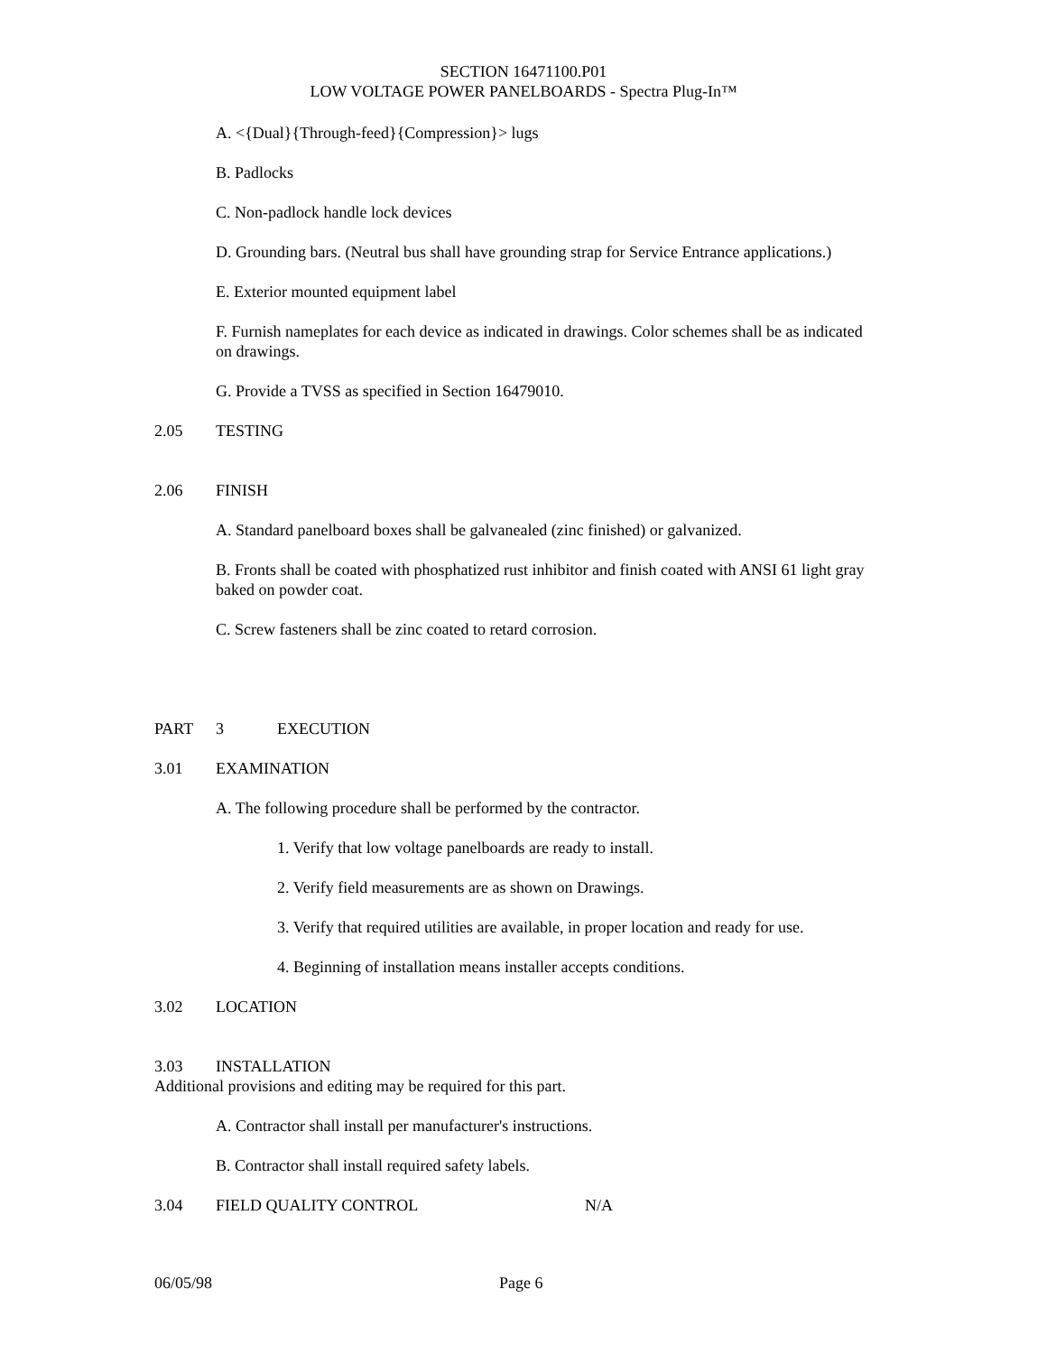SECTION 16471100.P01
LOW VOLTAGE POWER PANELBOARDS - Spectra Plug-In™
A. <{Dual}{Through-feed}{Compression}> lugs
B. Padlocks
C. Non-padlock handle lock devices
D. Grounding bars. (Neutral bus shall have grounding strap for Service Entrance applications.)
E. Exterior mounted equipment label
F. Furnish nameplates for each device as indicated in drawings. Color schemes shall be as indicated on drawings.
G. Provide a TVSS as specified in Section 16479010.
2.05 TESTING
2.06 FINISH
A. Standard panelboard boxes shall be galvanealed (zinc finished) or galvanized.
B. Fronts shall be coated with phosphatized rust inhibitor and finish coated with ANSI 61 light gray baked on powder coat.
C. Screw fasteners shall be zinc coated to retard corrosion.
PART 3 EXECUTION
3.01 EXAMINATION
A. The following procedure shall be performed by the contractor.
1. Verify that low voltage panelboards are ready to install.
2. Verify field measurements are as shown on Drawings.
3. Verify that required utilities are available, in proper location and ready for use.
4. Beginning of installation means installer accepts conditions.
3.02 LOCATION
3.03 INSTALLATION
Additional provisions and editing may be required for this part.
A. Contractor shall install per manufacturer's instructions.
B. Contractor shall install required safety labels.
3.04 FIELD QUALITY CONTROL N/A
06/05/98 Page 6